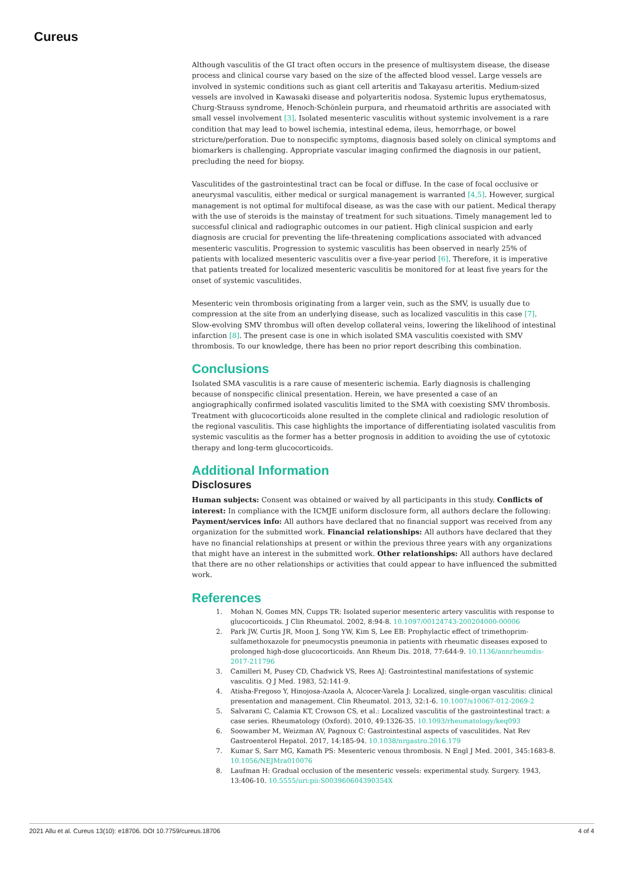Cureus
Although vasculitis of the GI tract often occurs in the presence of multisystem disease, the disease process and clinical course vary based on the size of the affected blood vessel. Large vessels are involved in systemic conditions such as giant cell arteritis and Takayasu arteritis. Medium-sized vessels are involved in Kawasaki disease and polyarteritis nodosa. Systemic lupus erythematosus, Churg-Strauss syndrome, Henoch-Schönlein purpura, and rheumatoid arthritis are associated with small vessel involvement [3]. Isolated mesenteric vasculitis without systemic involvement is a rare condition that may lead to bowel ischemia, intestinal edema, ileus, hemorrhage, or bowel stricture/perforation. Due to nonspecific symptoms, diagnosis based solely on clinical symptoms and biomarkers is challenging. Appropriate vascular imaging confirmed the diagnosis in our patient, precluding the need for biopsy.
Vasculitides of the gastrointestinal tract can be focal or diffuse. In the case of focal occlusive or aneurysmal vasculitis, either medical or surgical management is warranted [4,5]. However, surgical management is not optimal for multifocal disease, as was the case with our patient. Medical therapy with the use of steroids is the mainstay of treatment for such situations. Timely management led to successful clinical and radiographic outcomes in our patient. High clinical suspicion and early diagnosis are crucial for preventing the life-threatening complications associated with advanced mesenteric vasculitis. Progression to systemic vasculitis has been observed in nearly 25% of patients with localized mesenteric vasculitis over a five-year period [6]. Therefore, it is imperative that patients treated for localized mesenteric vasculitis be monitored for at least five years for the onset of systemic vasculitides.
Mesenteric vein thrombosis originating from a larger vein, such as the SMV, is usually due to compression at the site from an underlying disease, such as localized vasculitis in this case [7]. Slow-evolving SMV thrombus will often develop collateral veins, lowering the likelihood of intestinal infarction [8]. The present case is one in which isolated SMA vasculitis coexisted with SMV thrombosis. To our knowledge, there has been no prior report describing this combination.
Conclusions
Isolated SMA vasculitis is a rare cause of mesenteric ischemia. Early diagnosis is challenging because of nonspecific clinical presentation. Herein, we have presented a case of an angiographically confirmed isolated vasculitis limited to the SMA with coexisting SMV thrombosis. Treatment with glucocorticoids alone resulted in the complete clinical and radiologic resolution of the regional vasculitis. This case highlights the importance of differentiating isolated vasculitis from systemic vasculitis as the former has a better prognosis in addition to avoiding the use of cytotoxic therapy and long-term glucocorticoids.
Additional Information
Disclosures
Human subjects: Consent was obtained or waived by all participants in this study. Conflicts of interest: In compliance with the ICMJE uniform disclosure form, all authors declare the following: Payment/services info: All authors have declared that no financial support was received from any organization for the submitted work. Financial relationships: All authors have declared that they have no financial relationships at present or within the previous three years with any organizations that might have an interest in the submitted work. Other relationships: All authors have declared that there are no other relationships or activities that could appear to have influenced the submitted work.
References
1. Mohan N, Gomes MN, Cupps TR: Isolated superior mesenteric artery vasculitis with response to glucocorticoids. J Clin Rheumatol. 2002, 8:94-8. 10.1097/00124743-200204000-00006
2. Park JW, Curtis JR, Moon J, Song YW, Kim S, Lee EB: Prophylactic effect of trimethoprim-sulfamethoxazole for pneumocystis pneumonia in patients with rheumatic diseases exposed to prolonged high-dose glucocorticoids. Ann Rheum Dis. 2018, 77:644-9. 10.1136/annrheumdis-2017-211796
3. Camilleri M, Pusey CD, Chadwick VS, Rees AJ: Gastrointestinal manifestations of systemic vasculitis. Q J Med. 1983, 52:141-9.
4. Atisha-Fregoso Y, Hinojosa-Azaola A, Alcocer-Varela J: Localized, single-organ vasculitis: clinical presentation and management. Clin Rheumatol. 2013, 32:1-6. 10.1007/s10067-012-2069-2
5. Salvarani C, Calamia KT, Crowson CS, et al.: Localized vasculitis of the gastrointestinal tract: a case series. Rheumatology (Oxford). 2010, 49:1326-35. 10.1093/rheumatology/keq093
6. Soowamber M, Weizman AV, Pagnoux C: Gastrointestinal aspects of vasculitides. Nat Rev Gastroenterol Hepatol. 2017, 14:185-94. 10.1038/nrgastro.2016.179
7. Kumar S, Sarr MG, Kamath PS: Mesenteric venous thrombosis. N Engl J Med. 2001, 345:1683-8. 10.1056/NEJMra010076
8. Laufman H: Gradual occlusion of the mesenteric vessels: experimental study. Surgery. 1943, 13:406-10. 10.5555/uri:pii:S003960604390354X
2021 Allu et al. Cureus 13(10): e18706. DOI 10.7759/cureus.18706 4 of 4